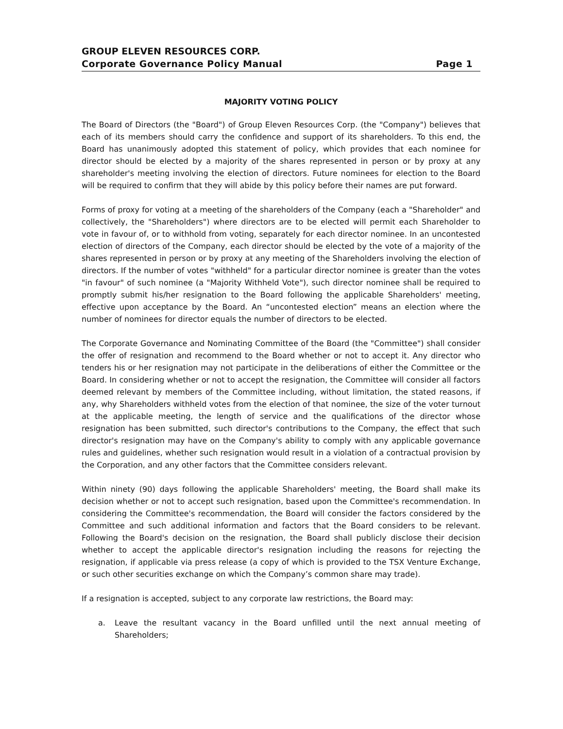GROUP ELEVEN RESOURCES CORP.
Corporate Governance Policy Manual Page 1
MAJORITY VOTING POLICY
The Board of Directors (the "Board") of Group Eleven Resources Corp. (the "Company") believes that each of its members should carry the confidence and support of its shareholders. To this end, the Board has unanimously adopted this statement of policy, which provides that each nominee for director should be elected by a majority of the shares represented in person or by proxy at any shareholder's meeting involving the election of directors. Future nominees for election to the Board will be required to confirm that they will abide by this policy before their names are put forward.
Forms of proxy for voting at a meeting of the shareholders of the Company (each a "Shareholder" and collectively, the "Shareholders") where directors are to be elected will permit each Shareholder to vote in favour of, or to withhold from voting, separately for each director nominee. In an uncontested election of directors of the Company, each director should be elected by the vote of a majority of the shares represented in person or by proxy at any meeting of the Shareholders involving the election of directors. If the number of votes "withheld" for a particular director nominee is greater than the votes "in favour" of such nominee (a "Majority Withheld Vote"), such director nominee shall be required to promptly submit his/her resignation to the Board following the applicable Shareholders' meeting, effective upon acceptance by the Board. An “uncontested election” means an election where the number of nominees for director equals the number of directors to be elected.
The Corporate Governance and Nominating Committee of the Board (the "Committee") shall consider the offer of resignation and recommend to the Board whether or not to accept it. Any director who tenders his or her resignation may not participate in the deliberations of either the Committee or the Board. In considering whether or not to accept the resignation, the Committee will consider all factors deemed relevant by members of the Committee including, without limitation, the stated reasons, if any, why Shareholders withheld votes from the election of that nominee, the size of the voter turnout at the applicable meeting, the length of service and the qualifications of the director whose resignation has been submitted, such director's contributions to the Company, the effect that such director's resignation may have on the Company's ability to comply with any applicable governance rules and guidelines, whether such resignation would result in a violation of a contractual provision by the Corporation, and any other factors that the Committee considers relevant.
Within ninety (90) days following the applicable Shareholders' meeting, the Board shall make its decision whether or not to accept such resignation, based upon the Committee's recommendation. In considering the Committee's recommendation, the Board will consider the factors considered by the Committee and such additional information and factors that the Board considers to be relevant. Following the Board's decision on the resignation, the Board shall publicly disclose their decision whether to accept the applicable director's resignation including the reasons for rejecting the resignation, if applicable via press release (a copy of which is provided to the TSX Venture Exchange, or such other securities exchange on which the Company’s common share may trade).
If a resignation is accepted, subject to any corporate law restrictions, the Board may:
a. Leave the resultant vacancy in the Board unfilled until the next annual meeting of Shareholders;